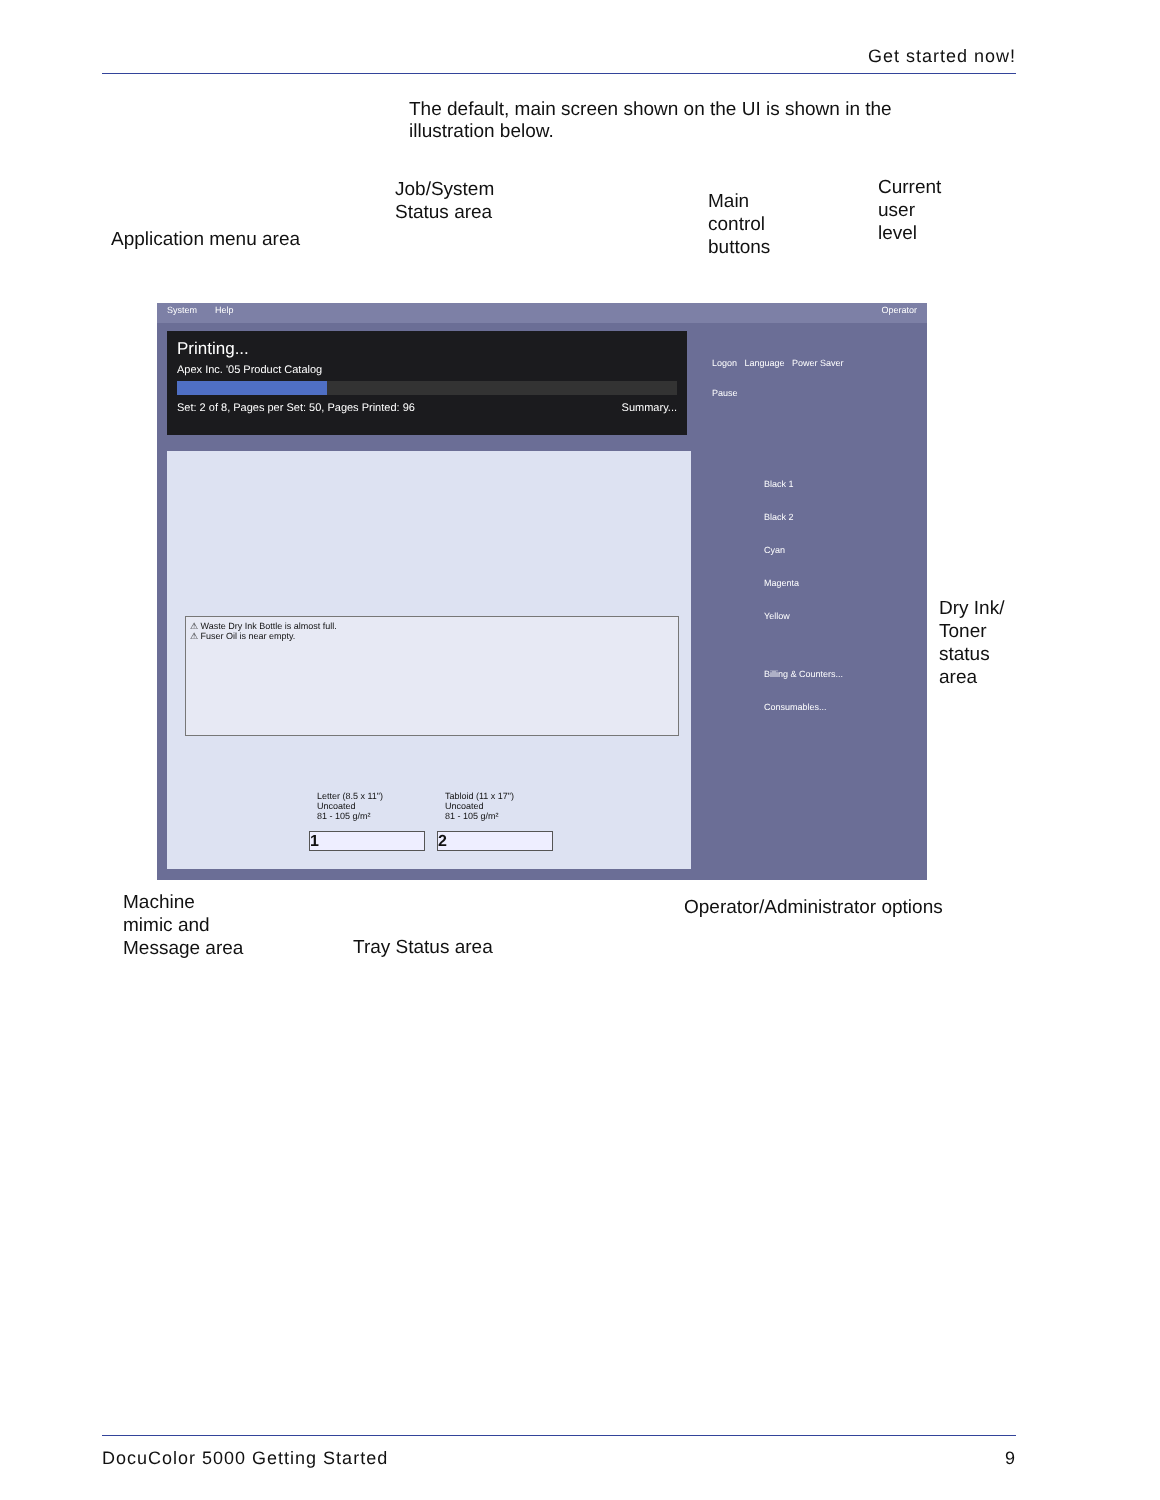Get started now!
The default, main screen shown on the UI is shown in the illustration below.
Application menu area
Job/System
Status area
Main
control
buttons
Current
user
level
System Help Operator
Printing...
Apex Inc. '05 Product Catalog
Set: 2 of 8, Pages per Set: 50, Pages Printed: 96 Summary...
Logon Language Power Saver
Pause
Black 1
Black 2
Cyan
Magenta
Yellow
Billing & Counters...
Consumables...
⚠ Waste Dry Ink Bottle is almost full.
⚠ Fuser Oil is near empty.
Letter (8.5 x 11")
Uncoated
81 - 105 g/m²
Tabloid (11 x 17")
Uncoated
81 - 105 g/m²
1 2
Dry Ink/
Toner
status
area
Machine
mimic and
Message area
Tray Status area
Operator/Administrator options
DocuColor 5000 Getting Started 9